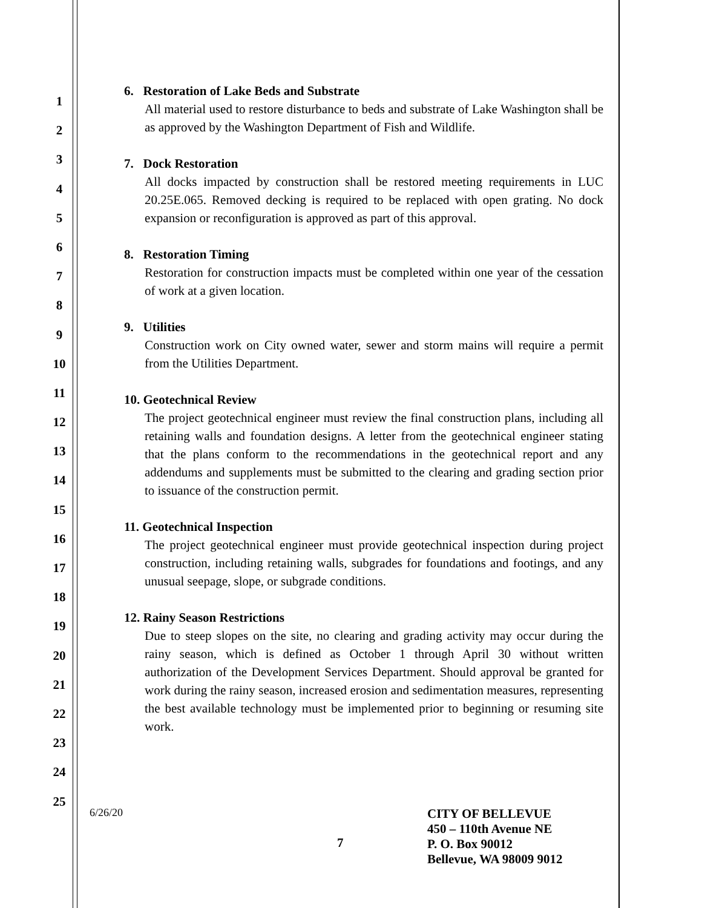1
2
3
4
5
6
7
8
9
10
11
12
13
14
15
16
17
18
19
20
21
22
23
24
25
6. Restoration of Lake Beds and Substrate
All material used to restore disturbance to beds and substrate of Lake Washington shall be as approved by the Washington Department of Fish and Wildlife.
7. Dock Restoration
All docks impacted by construction shall be restored meeting requirements in LUC 20.25E.065. Removed decking is required to be replaced with open grating. No dock expansion or reconfiguration is approved as part of this approval.
8. Restoration Timing
Restoration for construction impacts must be completed within one year of the cessation of work at a given location.
9. Utilities
Construction work on City owned water, sewer and storm mains will require a permit from the Utilities Department.
10. Geotechnical Review
The project geotechnical engineer must review the final construction plans, including all retaining walls and foundation designs. A letter from the geotechnical engineer stating that the plans conform to the recommendations in the geotechnical report and any addendums and supplements must be submitted to the clearing and grading section prior to issuance of the construction permit.
11. Geotechnical Inspection
The project geotechnical engineer must provide geotechnical inspection during project construction, including retaining walls, subgrades for foundations and footings, and any unusual seepage, slope, or subgrade conditions.
12. Rainy Season Restrictions
Due to steep slopes on the site, no clearing and grading activity may occur during the rainy season, which is defined as October 1 through April 30 without written authorization of the Development Services Department. Should approval be granted for work during the rainy season, increased erosion and sedimentation measures, representing the best available technology must be implemented prior to beginning or resuming site work.
6/26/20
7
CITY OF BELLEVUE
450 – 110th Avenue NE
P. O. Box 90012
Bellevue, WA 98009 9012